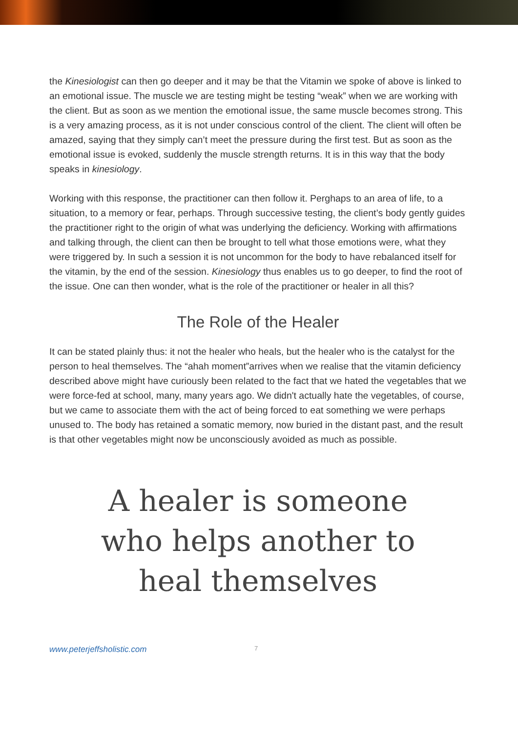the Kinesiologist can then go deeper and it may be that the Vitamin we spoke of above is linked to an emotional issue. The muscle we are testing might be testing “weak” when we are working with the client. But as soon as we mention the emotional issue, the same muscle becomes strong. This is a very amazing process, as it is not under conscious control of the client. The client will often be amazed, saying that they simply can’t meet the pressure during the first test. But as soon as the emotional issue is evoked, suddenly the muscle strength returns. It is in this way that the body speaks in kinesiology.
Working with this response, the practitioner can then follow it. Perghaps to an area of life, to a situation, to a memory or fear, perhaps. Through successive testing, the client’s body gently guides the practitioner right to the origin of what was underlying the deficiency. Working with affirmations and talking through, the client can then be brought to tell what those emotions were, what they were triggered by. In such a session it is not uncommon for the body to have rebalanced itself for the vitamin, by the end of the session. Kinesiology thus enables us to go deeper, to find the root of the issue. One can then wonder, what is the role of the practitioner or healer in all this?
The Role of the Healer
It can be stated plainly thus: it not the healer who heals, but the healer who is the catalyst for the person to heal themselves. The “ahah moment”arrives when we realise that the vitamin deficiency described above might have curiously been related to the fact that we hated the vegetables that we were force-fed at school, many, many years ago. We didn't actually hate the vegetables, of course, but we came to associate them with the act of being forced to eat something we were perhaps unused to. The body has retained a somatic memory, now buried in the distant past, and the result is that other vegetables might now be unconsciously avoided as much as possible.
A healer is someone
who helps another to
heal themselves
www.peterjeffsholistic.com 7